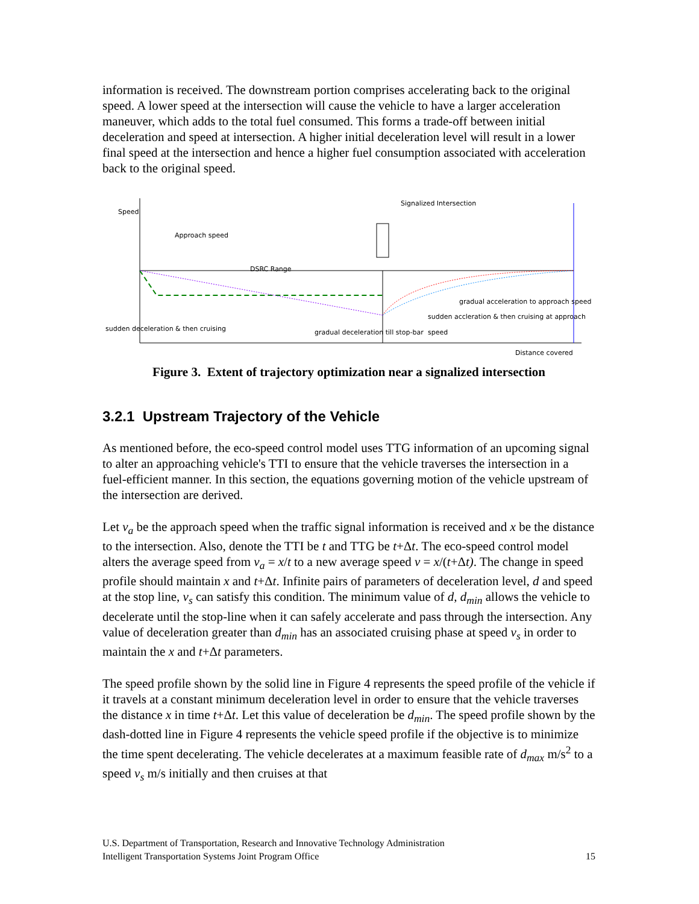information is received. The downstream portion comprises accelerating back to the original speed. A lower speed at the intersection will cause the vehicle to have a larger acceleration maneuver, which adds to the total fuel consumed. This forms a trade-off between initial deceleration and speed at intersection. A higher initial deceleration level will result in a lower final speed at the intersection and hence a higher fuel consumption associated with acceleration back to the original speed.
Speed
Signalized Intersection
Approach speed
DSRC Range
gradual acceleration to approach speed
sudden accleration & then cruising at approach speed
sudden deceleration & then cruising gradual deceleration till stop-bar
Distance covered
Figure 3. Extent of trajectory optimization near a signalized intersection
3.2.1 Upstream Trajectory of the Vehicle
As mentioned before, the eco-speed control model uses TTG information of an upcoming signal to alter an approaching vehicle's TTI to ensure that the vehicle traverses the intersection in a fuel-efficient manner. In this section, the equations governing motion of the vehicle upstream of the intersection are derived.
Let v<sub>a</sub> be the approach speed when the traffic signal information is received and x be the distance to the intersection. Also, denote the TTI be t and TTG be t+Δt. The eco-speed control model alters the average speed from v<sub>a</sub> = x/t to a new average speed v = x/(t+Δt). The change in speed profile should maintain x and t+Δt. Infinite pairs of parameters of deceleration level, d and speed at the stop line, v<sub>s</sub> can satisfy this condition. The minimum value of d, d<sub>min</sub> allows the vehicle to decelerate until the stop-line when it can safely accelerate and pass through the intersection. Any value of deceleration greater than d<sub>min</sub> has an associated cruising phase at speed v<sub>s</sub> in order to maintain the x and t+Δt parameters.
The speed profile shown by the solid line in Figure 4 represents the speed profile of the vehicle if it travels at a constant minimum deceleration level in order to ensure that the vehicle traverses the distance x in time t+Δt. Let this value of deceleration be d<sub>min</sub>. The speed profile shown by the dash-dotted line in Figure 4 represents the vehicle speed profile if the objective is to minimize the time spent decelerating. The vehicle decelerates at a maximum feasible rate of d<sub>max</sub> m/s<sup>2</sup> to a speed v<sub>s</sub> m/s initially and then cruises at that
U.S. Department of Transportation, Research and Innovative Technology Administration
Intelligent Transportation Systems Joint Program Office 15